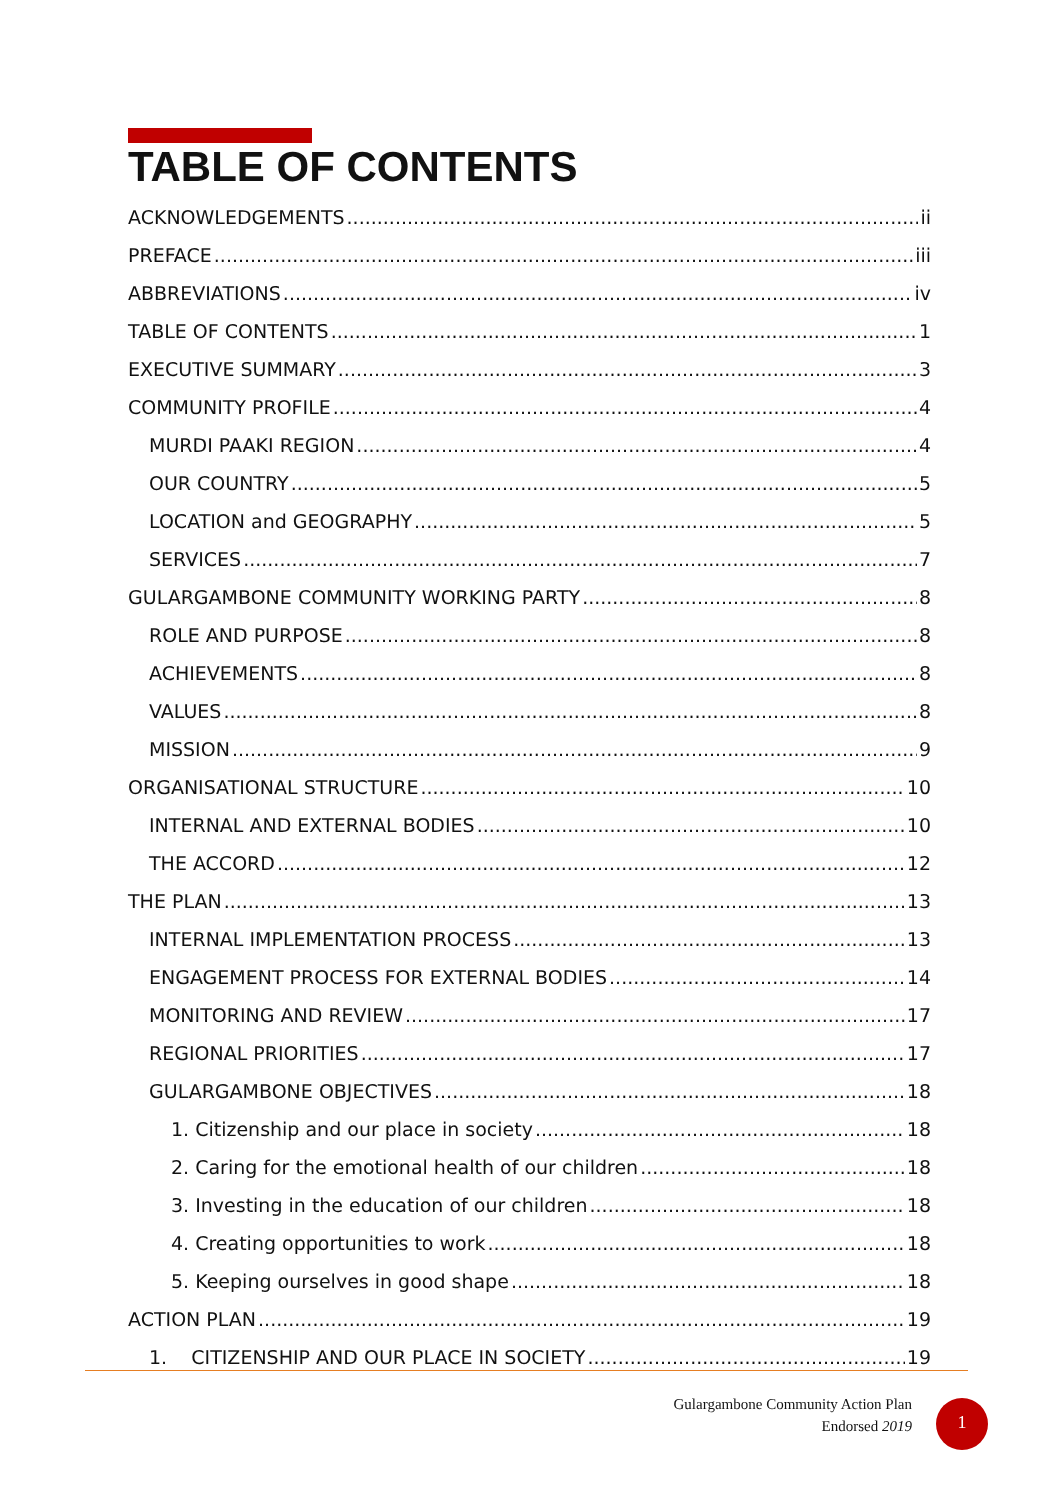TABLE OF CONTENTS
ACKNOWLEDGEMENTS ii
PREFACE iii
ABBREVIATIONS iv
TABLE OF CONTENTS 1
EXECUTIVE SUMMARY 3
COMMUNITY PROFILE 4
MURDI PAAKI REGION 4
OUR COUNTRY 5
LOCATION and GEOGRAPHY 5
SERVICES 7
GULARGAMBONE COMMUNITY WORKING PARTY 8
ROLE AND PURPOSE 8
ACHIEVEMENTS 8
VALUES 8
MISSION 9
ORGANISATIONAL STRUCTURE 10
INTERNAL AND EXTERNAL BODIES 10
THE ACCORD 12
THE PLAN 13
INTERNAL IMPLEMENTATION PROCESS 13
ENGAGEMENT PROCESS FOR EXTERNAL BODIES 14
MONITORING AND REVIEW 17
REGIONAL PRIORITIES 17
GULARGAMBONE OBJECTIVES 18
1. Citizenship and our place in society 18
2. Caring for the emotional health of our children 18
3. Investing in the education of our children 18
4. Creating opportunities to work 18
5. Keeping ourselves in good shape 18
ACTION PLAN 19
1. CITIZENSHIP AND OUR PLACE IN SOCIETY 19
Gulargambone Community Action Plan
Endorsed 2019
1